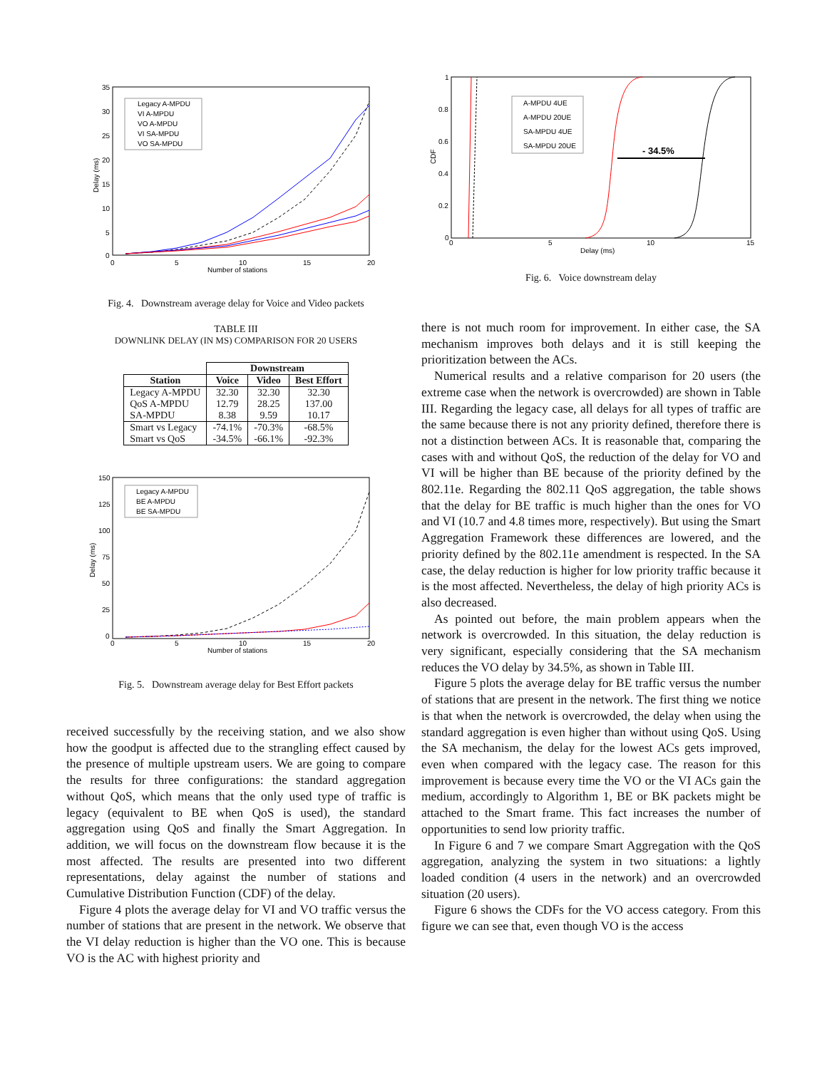35
30
25
20
15
10
5
0
0
5
10
15
20
Number of stations
Delay (ms)
Legacy A-MPDU
VI A-MPDU
VO A-MPDU
VI SA-MPDU
VO SA-MPDU
Fig. 4. Downstream average delay for Voice and Video packets
TABLE III
DOWNLINK DELAY (IN MS) COMPARISON FOR 20 USERS
| | Downstream | | |
| --- | --- | --- | --- |
| Station | Voice | Video | Best Effort |
| Legacy A-MPDU QoS A-MPDU SA-MPDU | 32.30 12.79 8.38 | 32.30 28.25 9.59 | 32.30 137.00 10.17 |
| Smart vs Legacy Smart vs QoS | -74.1% -34.5% | -70.3% -66.1% | -68.5% -92.3% |
150
125
100
75
50
25
0
0
5
10
15
20
Number of stations
Delay (ms)
Legacy A-MPDU
BE A-MPDU
BE SA-MPDU
Fig. 5. Downstream average delay for Best Effort packets
received successfully by the receiving station, and we also show how the goodput is affected due to the strangling effect caused by the presence of multiple upstream users. We are going to compare the results for three configurations: the standard aggregation without QoS, which means that the only used type of traffic is legacy (equivalent to BE when QoS is used), the standard aggregation using QoS and finally the Smart Aggregation. In addition, we will focus on the downstream flow because it is the most affected. The results are presented into two different representations, delay against the number of stations and Cumulative Distribution Function (CDF) of the delay.
Figure 4 plots the average delay for VI and VO traffic versus the number of stations that are present in the network. We observe that the VI delay reduction is higher than the VO one. This is because VO is the AC with highest priority and
1
0.8
0.6
0.4
0.2
0
0
5
10
15
Delay (ms)
CDF
- 34.5%
A-MPDU 4UE
A-MPDU 20UE
SA-MPDU 4UE
SA-MPDU 20UE
Fig. 6. Voice downstream delay
there is not much room for improvement. In either case, the SA mechanism improves both delays and it is still keeping the prioritization between the ACs.
Numerical results and a relative comparison for 20 users (the extreme case when the network is overcrowded) are shown in Table III. Regarding the legacy case, all delays for all types of traffic are the same because there is not any priority defined, therefore there is not a distinction between ACs. It is reasonable that, comparing the cases with and without QoS, the reduction of the delay for VO and VI will be higher than BE because of the priority defined by the 802.11e. Regarding the 802.11 QoS aggregation, the table shows that the delay for BE traffic is much higher than the ones for VO and VI (10.7 and 4.8 times more, respectively). But using the Smart Aggregation Framework these differences are lowered, and the priority defined by the 802.11e amendment is respected. In the SA case, the delay reduction is higher for low priority traffic because it is the most affected. Nevertheless, the delay of high priority ACs is also decreased.
As pointed out before, the main problem appears when the network is overcrowded. In this situation, the delay reduction is very significant, especially considering that the SA mechanism reduces the VO delay by 34.5%, as shown in Table III.
Figure 5 plots the average delay for BE traffic versus the number of stations that are present in the network. The first thing we notice is that when the network is overcrowded, the delay when using the standard aggregation is even higher than without using QoS. Using the SA mechanism, the delay for the lowest ACs gets improved, even when compared with the legacy case. The reason for this improvement is because every time the VO or the VI ACs gain the medium, accordingly to Algorithm 1, BE or BK packets might be attached to the Smart frame. This fact increases the number of opportunities to send low priority traffic.
In Figure 6 and 7 we compare Smart Aggregation with the QoS aggregation, analyzing the system in two situations: a lightly loaded condition (4 users in the network) and an overcrowded situation (20 users).
Figure 6 shows the CDFs for the VO access category. From this figure we can see that, even though VO is the access